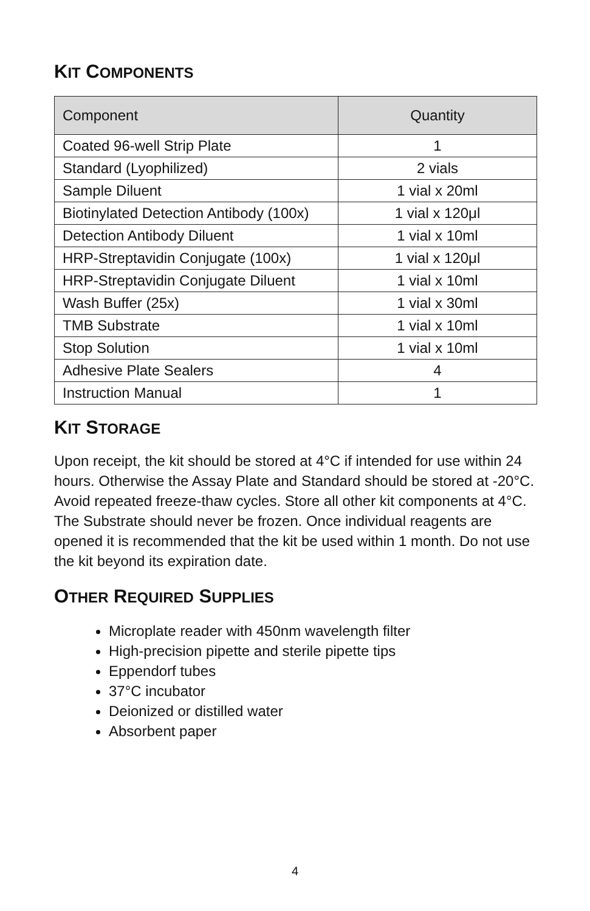KIT COMPONENTS
| Component | Quantity |
| --- | --- |
| Coated 96-well Strip Plate | 1 |
| Standard (Lyophilized) | 2 vials |
| Sample Diluent | 1 vial x 20ml |
| Biotinylated Detection Antibody (100x) | 1 vial x 120μl |
| Detection Antibody Diluent | 1 vial x 10ml |
| HRP-Streptavidin Conjugate (100x) | 1 vial x 120μl |
| HRP-Streptavidin Conjugate Diluent | 1 vial x 10ml |
| Wash Buffer (25x) | 1 vial x 30ml |
| TMB Substrate | 1 vial x 10ml |
| Stop Solution | 1 vial x 10ml |
| Adhesive Plate Sealers | 4 |
| Instruction Manual | 1 |
KIT STORAGE
Upon receipt, the kit should be stored at 4°C if intended for use within 24 hours. Otherwise the Assay Plate and Standard should be stored at -20°C. Avoid repeated freeze-thaw cycles. Store all other kit components at 4°C. The Substrate should never be frozen. Once individual reagents are opened it is recommended that the kit be used within 1 month. Do not use the kit beyond its expiration date.
OTHER REQUIRED SUPPLIES
Microplate reader with 450nm wavelength filter
High-precision pipette and sterile pipette tips
Eppendorf tubes
37°C incubator
Deionized or distilled water
Absorbent paper
4